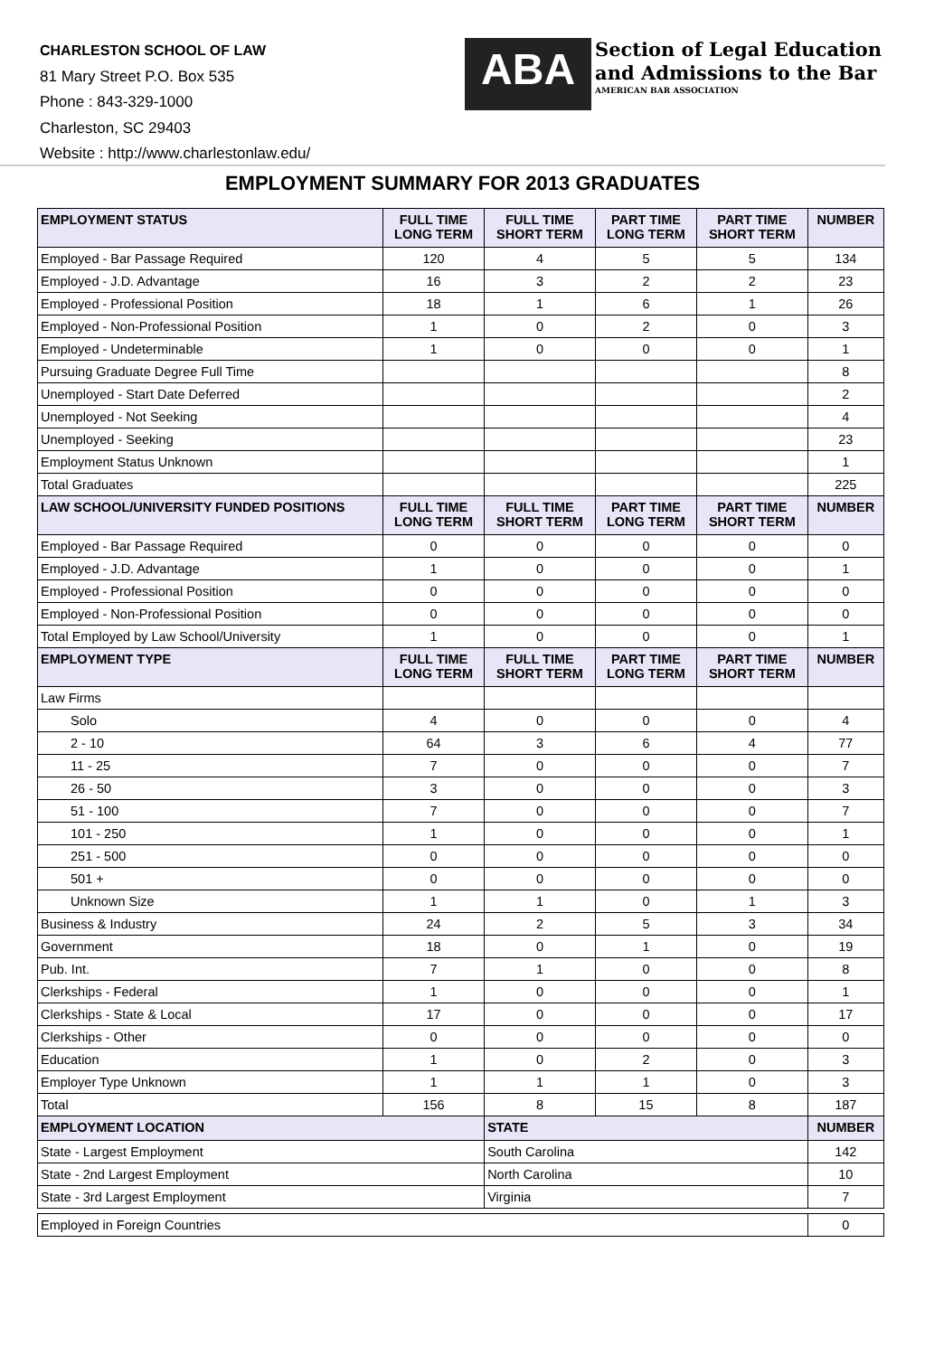CHARLESTON SCHOOL OF LAW
81 Mary Street P.O. Box 535
Phone : 843-329-1000
Charleston, SC 29403
Website : http://www.charlestonlaw.edu/
ABA
Section of Legal Education
and Admissions to the Bar
AMERICAN BAR ASSOCIATION
EMPLOYMENT SUMMARY FOR 2013 GRADUATES
| EMPLOYMENT STATUS | FULL TIME LONG TERM | FULL TIME SHORT TERM | PART TIME LONG TERM | PART TIME SHORT TERM | NUMBER |
| --- | --- | --- | --- | --- | --- |
| Employed - Bar Passage Required | 120 | 4 | 5 | 5 | 134 |
| Employed - J.D. Advantage | 16 | 3 | 2 | 2 | 23 |
| Employed - Professional Position | 18 | 1 | 6 | 1 | 26 |
| Employed - Non-Professional Position | 1 | 0 | 2 | 0 | 3 |
| Employed - Undeterminable | 1 | 0 | 0 | 0 | 1 |
| Pursuing Graduate Degree Full Time | | | | | 8 |
| Unemployed - Start Date Deferred | | | | | 2 |
| Unemployed - Not Seeking | | | | | 4 |
| Unemployed - Seeking | | | | | 23 |
| Employment Status Unknown | | | | | 1 |
| Total Graduates | | | | | 225 |
| LAW SCHOOL/UNIVERSITY FUNDED POSITIONS | FULL TIME LONG TERM | FULL TIME SHORT TERM | PART TIME LONG TERM | PART TIME SHORT TERM | NUMBER |
| Employed - Bar Passage Required | 0 | 0 | 0 | 0 | 0 |
| Employed - J.D. Advantage | 1 | 0 | 0 | 0 | 1 |
| Employed - Professional Position | 0 | 0 | 0 | 0 | 0 |
| Employed - Non-Professional Position | 0 | 0 | 0 | 0 | 0 |
| Total Employed by Law School/University | 1 | 0 | 0 | 0 | 1 |
| EMPLOYMENT TYPE | FULL TIME LONG TERM | FULL TIME SHORT TERM | PART TIME LONG TERM | PART TIME SHORT TERM | NUMBER |
| Law Firms | | | | | |
| Solo | 4 | 0 | 0 | 0 | 4 |
| 2 - 10 | 64 | 3 | 6 | 4 | 77 |
| 11 - 25 | 7 | 0 | 0 | 0 | 7 |
| 26 - 50 | 3 | 0 | 0 | 0 | 3 |
| 51 - 100 | 7 | 0 | 0 | 0 | 7 |
| 101 - 250 | 1 | 0 | 0 | 0 | 1 |
| 251 - 500 | 0 | 0 | 0 | 0 | 0 |
| 501 + | 0 | 0 | 0 | 0 | 0 |
| Unknown Size | 1 | 1 | 0 | 1 | 3 |
| Business & Industry | 24 | 2 | 5 | 3 | 34 |
| Government | 18 | 0 | 1 | 0 | 19 |
| Pub. Int. | 7 | 1 | 0 | 0 | 8 |
| Clerkships - Federal | 1 | 0 | 0 | 0 | 1 |
| Clerkships - State & Local | 17 | 0 | 0 | 0 | 17 |
| Clerkships - Other | 0 | 0 | 0 | 0 | 0 |
| Education | 1 | 0 | 2 | 0 | 3 |
| Employer Type Unknown | 1 | 1 | 1 | 0 | 3 |
| Total | 156 | 8 | 15 | 8 | 187 |
| EMPLOYMENT LOCATION | | STATE | | | NUMBER |
| State - Largest Employment | | South Carolina | | | 142 |
| State - 2nd Largest Employment | | North Carolina | | | 10 |
| State - 3rd Largest Employment | | Virginia | | | 7 |
| Employed in Foreign Countries | | | | | 0 |